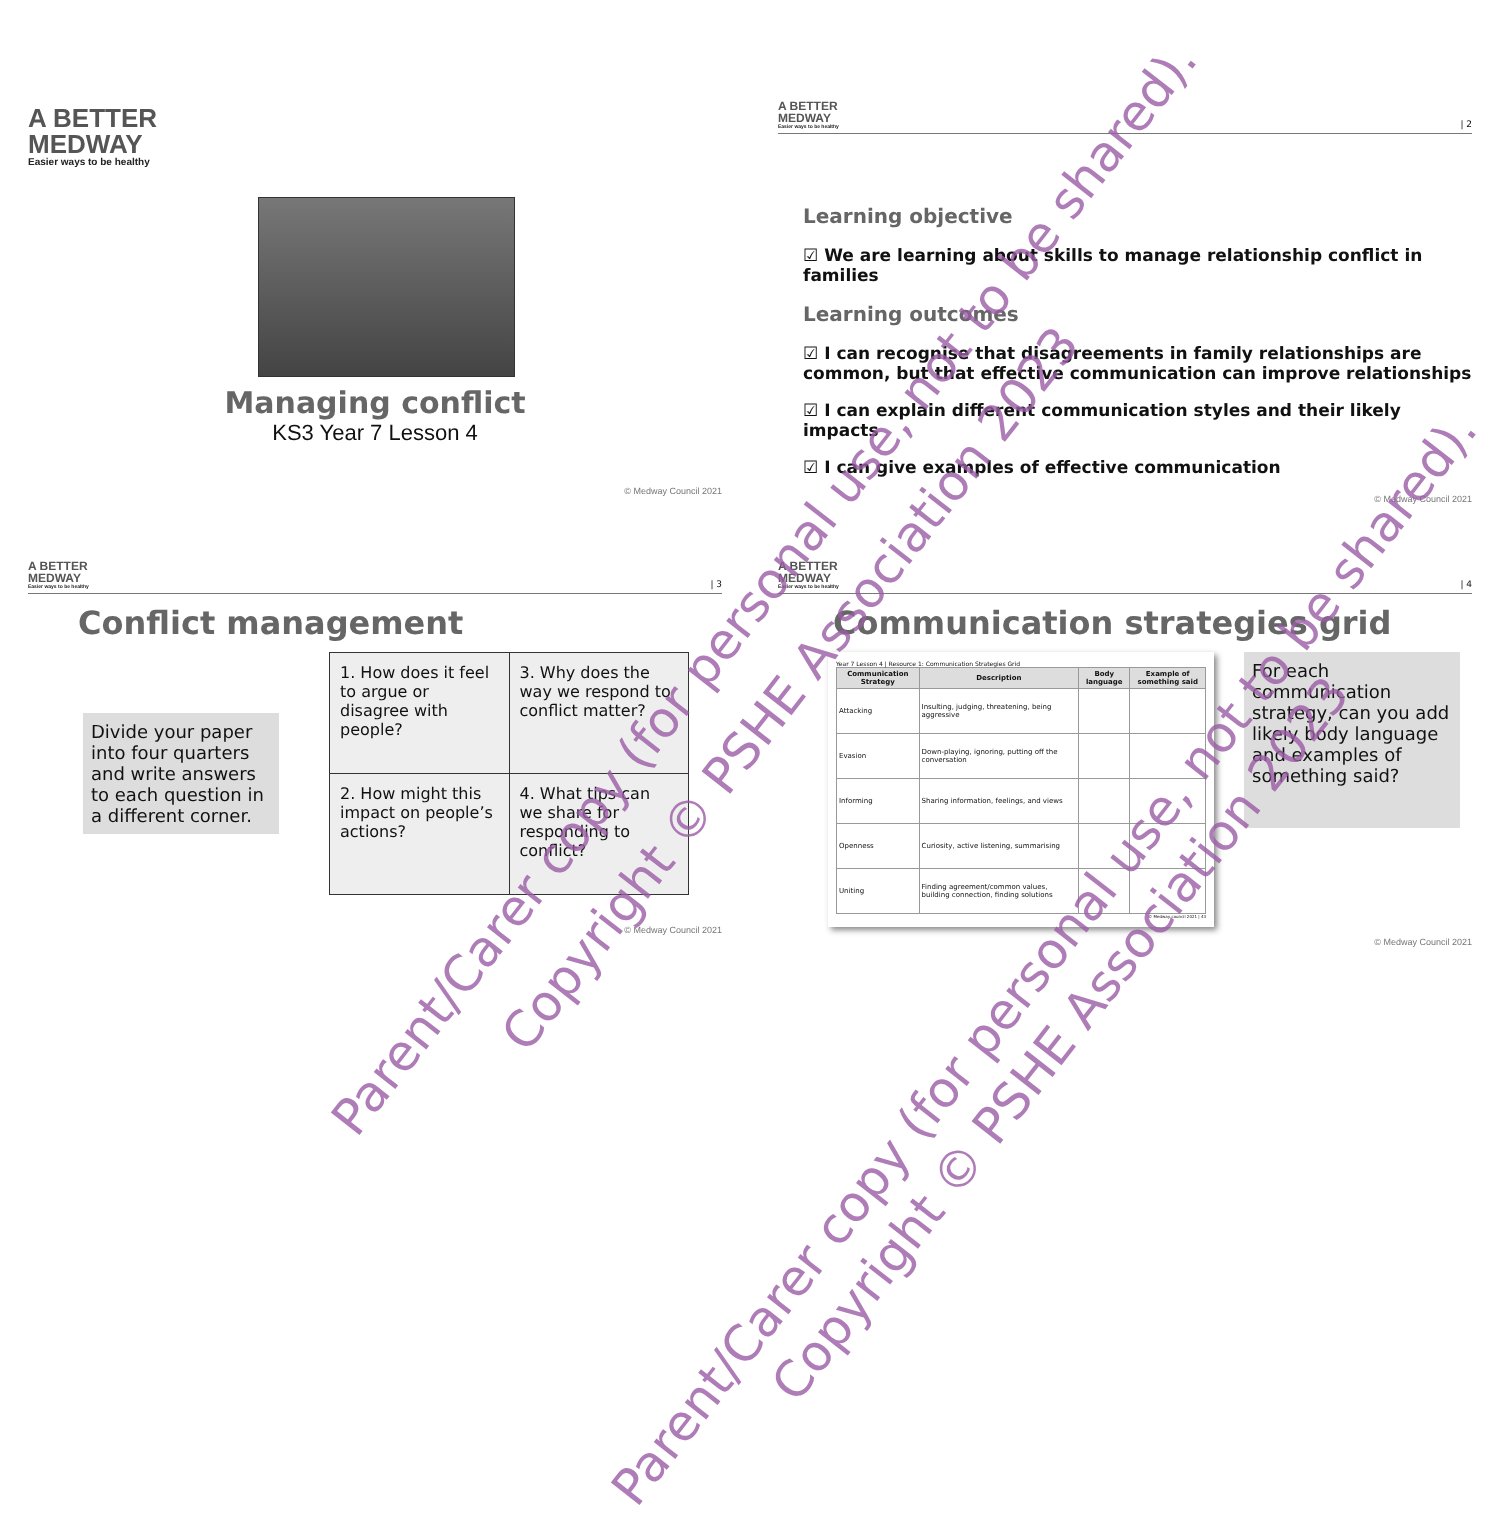A BETTER
MEDWAY
Easier ways to be healthy
Managing conflict
KS3 Year 7 Lesson 4
© Medway Council 2021
A BETTER
MEDWAY
Easier ways to be healthy
| 2
Learning objective
☑ We are learning about skills to manage relationship conflict in families
Learning outcomes
☑ I can recognise that disagreements in family relationships are common, but that effective communication can improve relationships
☑ I can explain different communication styles and their likely impacts
☑ I can give examples of effective communication
© Medway Council 2021
A BETTER
MEDWAY
Easier ways to be healthy
| 3
Conflict management
Divide your paper into four quarters and write answers to each question in a different corner.
| 1. How does it feel to argue or disagree with people? | 3. Why does the way we respond to conflict matter? |
| 2. How might this impact on people’s actions? | 4. What tips can we share for responding to conflict? |
© Medway Council 2021
A BETTER
MEDWAY
Easier ways to be healthy
| 4
Communication strategies grid
Year 7 Lesson 4 | Resource 1: Communication Strategies Grid
| Communication Strategy | Description | Body language | Example of something said |
| --- | --- | --- | --- |
| Attacking | Insulting, judging, threatening, being aggressive | | |
| Evasion | Down-playing, ignoring, putting off the conversation | | |
| Informing | Sharing information, feelings, and views | | |
| Openness | Curiosity, active listening, summarising | | |
| Uniting | Finding agreement/common values, building connection, finding solutions | | |
© Medway council 2021 | 43
For each communication strategy, can you add likely body language and examples of something said?
© Medway Council 2021
Parent/Carer copy (for personal use, not to be shared).
Copyright © PSHE Association 2023
Parent/Carer copy (for personal use, not to be shared).
Copyright © PSHE Association 2023